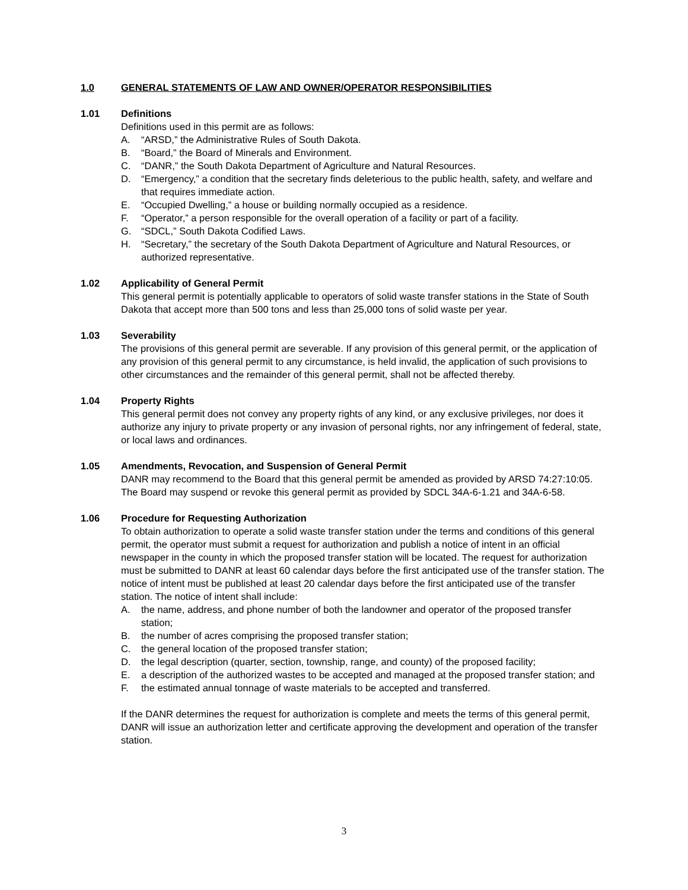1.0 GENERAL STATEMENTS OF LAW AND OWNER/OPERATOR RESPONSIBILITIES
1.01 Definitions
Definitions used in this permit are as follows:
A. “ARSD,” the Administrative Rules of South Dakota.
B. “Board,” the Board of Minerals and Environment.
C. “DANR,” the South Dakota Department of Agriculture and Natural Resources.
D. “Emergency,” a condition that the secretary finds deleterious to the public health, safety, and welfare and that requires immediate action.
E. “Occupied Dwelling,” a house or building normally occupied as a residence.
F. “Operator,” a person responsible for the overall operation of a facility or part of a facility.
G. “SDCL,” South Dakota Codified Laws.
H. “Secretary,” the secretary of the South Dakota Department of Agriculture and Natural Resources, or authorized representative.
1.02 Applicability of General Permit
This general permit is potentially applicable to operators of solid waste transfer stations in the State of South Dakota that accept more than 500 tons and less than 25,000 tons of solid waste per year.
1.03 Severability
The provisions of this general permit are severable. If any provision of this general permit, or the application of any provision of this general permit to any circumstance, is held invalid, the application of such provisions to other circumstances and the remainder of this general permit, shall not be affected thereby.
1.04 Property Rights
This general permit does not convey any property rights of any kind, or any exclusive privileges, nor does it authorize any injury to private property or any invasion of personal rights, nor any infringement of federal, state, or local laws and ordinances.
1.05 Amendments, Revocation, and Suspension of General Permit
DANR may recommend to the Board that this general permit be amended as provided by ARSD 74:27:10:05. The Board may suspend or revoke this general permit as provided by SDCL 34A-6-1.21 and 34A-6-58.
1.06 Procedure for Requesting Authorization
To obtain authorization to operate a solid waste transfer station under the terms and conditions of this general permit, the operator must submit a request for authorization and publish a notice of intent in an official newspaper in the county in which the proposed transfer station will be located. The request for authorization must be submitted to DANR at least 60 calendar days before the first anticipated use of the transfer station. The notice of intent must be published at least 20 calendar days before the first anticipated use of the transfer station. The notice of intent shall include:
A. the name, address, and phone number of both the landowner and operator of the proposed transfer station;
B. the number of acres comprising the proposed transfer station;
C. the general location of the proposed transfer station;
D. the legal description (quarter, section, township, range, and county) of the proposed facility;
E. a description of the authorized wastes to be accepted and managed at the proposed transfer station; and
F. the estimated annual tonnage of waste materials to be accepted and transferred.
If the DANR determines the request for authorization is complete and meets the terms of this general permit, DANR will issue an authorization letter and certificate approving the development and operation of the transfer station.
3